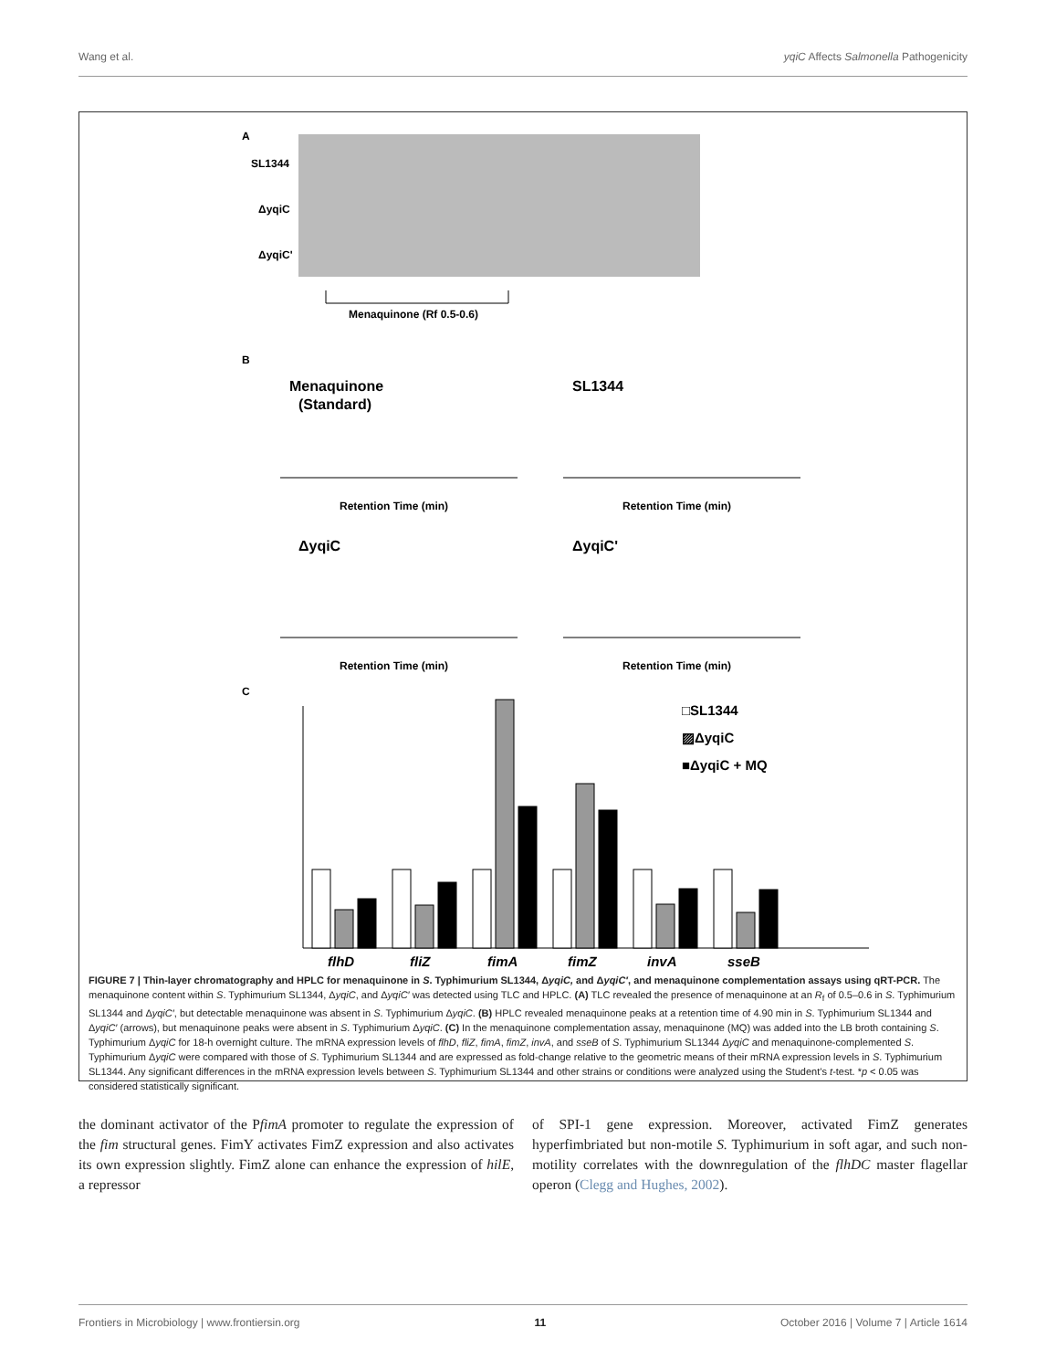Wang et al. yqiC Affects Salmonella Pathogenicity
A
SL1344
ΔyqiC
ΔyqiC'
Menaquinone (Rf 0.5-0.6)
B
Menaquinone
(Standard)
SL1344
ΔyqiC
ΔyqiC'
Retention Time (min)
Retention Time (min)
Retention Time (min)
Retention Time (min)
C
□SL1344
▨ΔyqiC
■ΔyqiC + MQ
flhD
fliZ
fimA
fimZ
invA
sseB
FIGURE 7 | Thin-layer chromatography and HPLC for menaquinone in S. Typhimurium SL1344, ΔyqiC, and ΔyqiC′, and menaquinone complementation assays using qRT-PCR. The menaquinone content within S. Typhimurium SL1344, ΔyqiC, and ΔyqiC′ was detected using TLC and HPLC. (A) TLC revealed the presence of menaquinone at an R<sub>f</sub> of 0.5–0.6 in S. Typhimurium SL1344 and ΔyqiC′, but detectable menaquinone was absent in S. Typhimurium ΔyqiC. (B) HPLC revealed menaquinone peaks at a retention time of 4.90 min in S. Typhimurium SL1344 and ΔyqiC′ (arrows), but menaquinone peaks were absent in S. Typhimurium ΔyqiC. (C) In the menaquinone complementation assay, menaquinone (MQ) was added into the LB broth containing S. Typhimurium ΔyqiC for 18-h overnight culture. The mRNA expression levels of flhD, fliZ, fimA, fimZ, invA, and sseB of S. Typhimurium SL1344 ΔyqiC and menaquinone-complemented S. Typhimurium ΔyqiC were compared with those of S. Typhimurium SL1344 and are expressed as fold-change relative to the geometric means of their mRNA expression levels in S. Typhimurium SL1344. Any significant differences in the mRNA expression levels between S. Typhimurium SL1344 and other strains or conditions were analyzed using the Student’s t-test. *p < 0.05 was considered statistically significant.
the dominant activator of the PfimA promoter to regulate the expression of the fim structural genes. FimY activates FimZ expression and also activates its own expression slightly. FimZ alone can enhance the expression of hilE, a repressor
of SPI-1 gene expression. Moreover, activated FimZ generates hyperfimbriated but non-motile S. Typhimurium in soft agar, and such non-motility correlates with the downregulation of the flhDC master flagellar operon (Clegg and Hughes, 2002).
Frontiers in Microbiology | www.frontiersin.org 11 October 2016 | Volume 7 | Article 1614